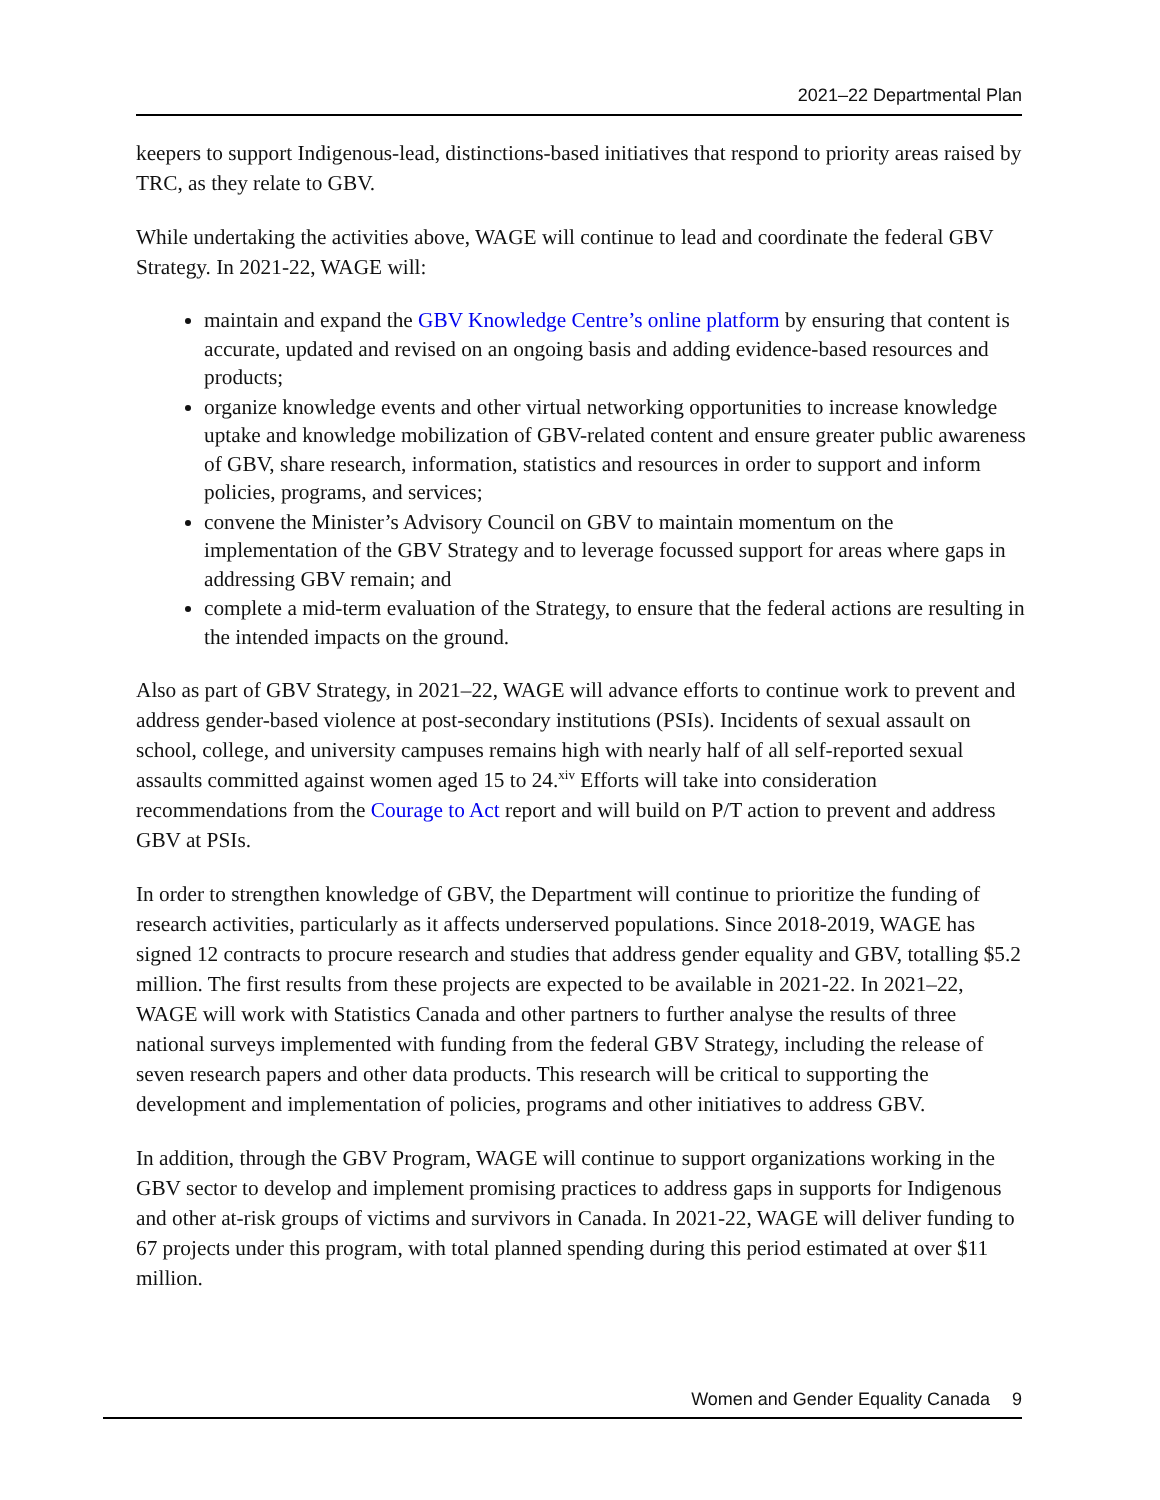2021–22 Departmental Plan
keepers to support Indigenous-lead, distinctions-based initiatives that respond to priority areas raised by TRC, as they relate to GBV.
While undertaking the activities above, WAGE will continue to lead and coordinate the federal GBV Strategy. In 2021-22, WAGE will:
maintain and expand the GBV Knowledge Centre’s online platform by ensuring that content is accurate, updated and revised on an ongoing basis and adding evidence-based resources and products;
organize knowledge events and other virtual networking opportunities to increase knowledge uptake and knowledge mobilization of GBV-related content and ensure greater public awareness of GBV, share research, information, statistics and resources in order to support and inform policies, programs, and services;
convene the Minister’s Advisory Council on GBV to maintain momentum on the implementation of the GBV Strategy and to leverage focussed support for areas where gaps in addressing GBV remain; and
complete a mid-term evaluation of the Strategy, to ensure that the federal actions are resulting in the intended impacts on the ground.
Also as part of GBV Strategy, in 2021–22, WAGE will advance efforts to continue work to prevent and address gender-based violence at post-secondary institutions (PSIs). Incidents of sexual assault on school, college, and university campuses remains high with nearly half of all self-reported sexual assaults committed against women aged 15 to 24.<sup>xiv</sup> Efforts will take into consideration recommendations from the Courage to Act report and will build on P/T action to prevent and address GBV at PSIs.
In order to strengthen knowledge of GBV, the Department will continue to prioritize the funding of research activities, particularly as it affects underserved populations. Since 2018-2019, WAGE has signed 12 contracts to procure research and studies that address gender equality and GBV, totalling $5.2 million. The first results from these projects are expected to be available in 2021-22. In 2021–22, WAGE will work with Statistics Canada and other partners to further analyse the results of three national surveys implemented with funding from the federal GBV Strategy, including the release of seven research papers and other data products. This research will be critical to supporting the development and implementation of policies, programs and other initiatives to address GBV.
In addition, through the GBV Program, WAGE will continue to support organizations working in the GBV sector to develop and implement promising practices to address gaps in supports for Indigenous and other at-risk groups of victims and survivors in Canada. In 2021-22, WAGE will deliver funding to 67 projects under this program, with total planned spending during this period estimated at over $11 million.
Women and Gender Equality Canada 9